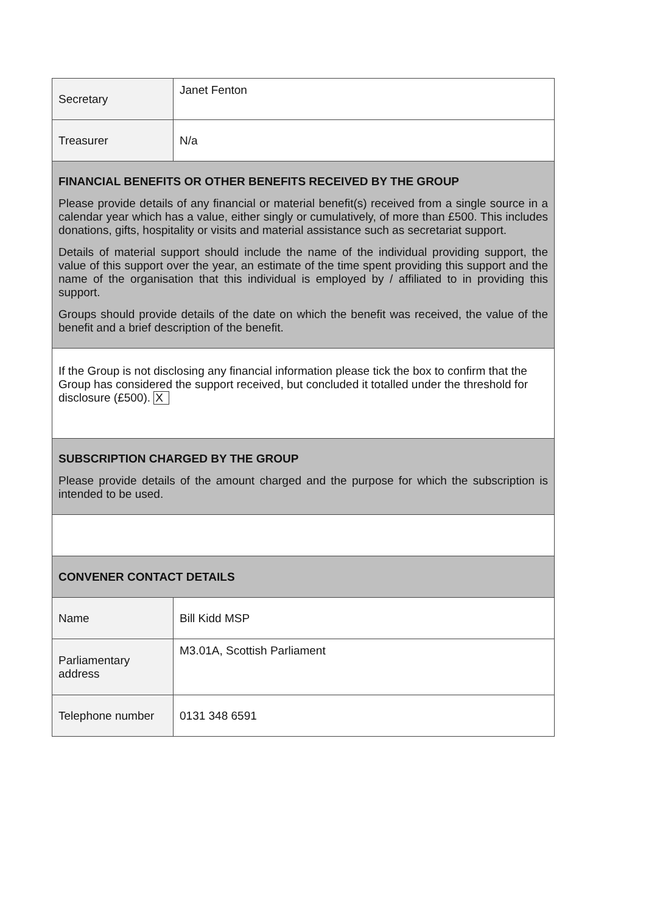| Secretary | Janet Fenton |
| Treasurer | N/a |
| FINANCIAL BENEFITS OR OTHER BENEFITS RECEIVED BY THE GROUP Please provide details of any financial or material benefit(s) received from a single source in a calendar year which has a value, either singly or cumulatively, of more than £500. This includes donations, gifts, hospitality or visits and material assistance such as secretariat support. Details of material support should include the name of the individual providing support, the value of this support over the year, an estimate of the time spent providing this support and the name of the organisation that this individual is employed by / affiliated to in providing this support. Groups should provide details of the date on which the benefit was received, the value of the benefit and a brief description of the benefit. | |
| If the Group is not disclosing any financial information please tick the box to confirm that the Group has considered the support received, but concluded it totalled under the threshold for disclosure (£500). X | |
| SUBSCRIPTION CHARGED BY THE GROUP Please provide details of the amount charged and the purpose for which the subscription is intended to be used. | |
| CONVENER CONTACT DETAILS | |
| Name | Bill Kidd MSP |
| Parliamentary address | M3.01A, Scottish Parliament |
| Telephone number | 0131 348 6591 |